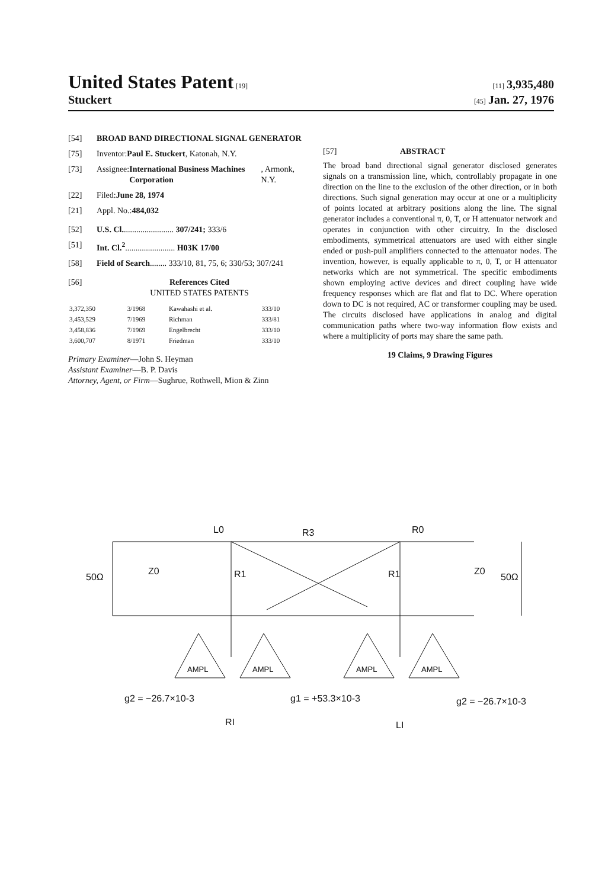United States Patent [19] [11] 3,935,480
Stuckert [45] Jan. 27, 1976
[54] BROAD BAND DIRECTIONAL SIGNAL GENERATOR
[75] Inventor: Paul E. Stuckert, Katonah, N.Y.
[73] Assignee: International Business Machines Corporation, Armonk, N.Y.
[22] Filed: June 28, 1974
[21] Appl. No.: 484,032
[52] U.S. Cl......................... 307/241; 333/6
[51] Int. Cl.<sup>2</sup>........................ H03K 17/00
[58] Field of Search........ 333/10, 81, 75, 6; 330/53; 307/241
[56] References Cited
UNITED STATES PATENTS
| 3,372,350 | 3/1968 | Kawahashi et al. | 333/10 |
| 3,453,529 | 7/1969 | Richman | 333/81 |
| 3,458,836 | 7/1969 | Engelbrecht | 333/10 |
| 3,600,707 | 8/1971 | Friedman | 333/10 |
Primary Examiner—John S. Heyman
Assistant Examiner—B. P. Davis
Attorney, Agent, or Firm—Sughrue, Rothwell, Mion & Zinn
[57] ABSTRACT
The broad band directional signal generator disclosed generates signals on a transmission line, which, controllably propagate in one direction on the line to the exclusion of the other direction, or in both directions. Such signal generation may occur at one or a multiplicity of points located at arbitrary positions along the line. The signal generator includes a conventional π, 0, T, or H attenuator network and operates in conjunction with other circuitry. In the disclosed embodiments, symmetrical attenuators are used with either single ended or push-pull amplifiers connected to the attenuator nodes. The invention, however, is equally applicable to π, 0, T, or H attenuator networks which are not symmetrical. The specific embodiments shown employing active devices and direct coupling have wide frequency responses which are flat and flat to DC. Where operation down to DC is not required, AC or transformer coupling may be used. The circuits disclosed have applications in analog and digital communication paths where two-way information flow exists and where a multiplicity of ports may share the same path.
19 Claims, 9 Drawing Figures
50Ω
50Ω
R1
R1
R3
L0
R0
Z0
Z0
AMPL
AMPL
AMPL
AMPL
g2 = −26.7×10-3
g1 = +53.3×10-3
g2 = −26.7×10-3
RI
LI